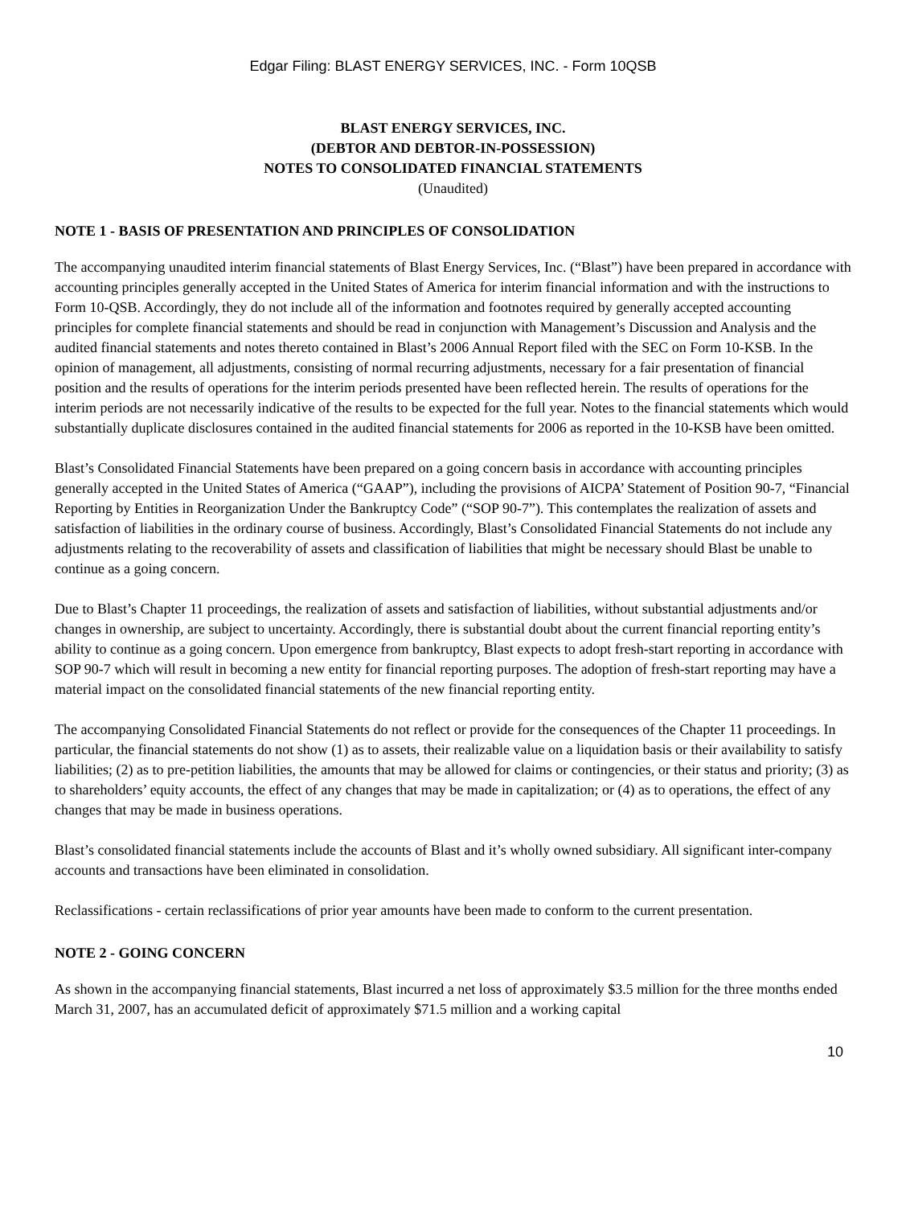Edgar Filing: BLAST ENERGY SERVICES, INC. - Form 10QSB
BLAST ENERGY SERVICES, INC.
(DEBTOR AND DEBTOR-IN-POSSESSION)
NOTES TO CONSOLIDATED FINANCIAL STATEMENTS
(Unaudited)
NOTE 1 - BASIS OF PRESENTATION AND PRINCIPLES OF CONSOLIDATION
The accompanying unaudited interim financial statements of Blast Energy Services, Inc. (“Blast”) have been prepared in accordance with accounting principles generally accepted in the United States of America for interim financial information and with the instructions to Form 10-QSB. Accordingly, they do not include all of the information and footnotes required by generally accepted accounting principles for complete financial statements and should be read in conjunction with Management’s Discussion and Analysis and the audited financial statements and notes thereto contained in Blast’s 2006 Annual Report filed with the SEC on Form 10-KSB. In the opinion of management, all adjustments, consisting of normal recurring adjustments, necessary for a fair presentation of financial position and the results of operations for the interim periods presented have been reflected herein. The results of operations for the interim periods are not necessarily indicative of the results to be expected for the full year. Notes to the financial statements which would substantially duplicate disclosures contained in the audited financial statements for 2006 as reported in the 10-KSB have been omitted.
Blast’s Consolidated Financial Statements have been prepared on a going concern basis in accordance with accounting principles generally accepted in the United States of America (“GAAP”), including the provisions of AICPA’ Statement of Position 90-7, “Financial Reporting by Entities in Reorganization Under the Bankruptcy Code” (“SOP 90-7”). This contemplates the realization of assets and satisfaction of liabilities in the ordinary course of business. Accordingly, Blast’s Consolidated Financial Statements do not include any adjustments relating to the recoverability of assets and classification of liabilities that might be necessary should Blast be unable to continue as a going concern.
Due to Blast’s Chapter 11 proceedings, the realization of assets and satisfaction of liabilities, without substantial adjustments and/or changes in ownership, are subject to uncertainty. Accordingly, there is substantial doubt about the current financial reporting entity’s ability to continue as a going concern. Upon emergence from bankruptcy, Blast expects to adopt fresh-start reporting in accordance with SOP 90-7 which will result in becoming a new entity for financial reporting purposes. The adoption of fresh-start reporting may have a material impact on the consolidated financial statements of the new financial reporting entity.
The accompanying Consolidated Financial Statements do not reflect or provide for the consequences of the Chapter 11 proceedings. In particular, the financial statements do not show (1) as to assets, their realizable value on a liquidation basis or their availability to satisfy liabilities; (2) as to pre-petition liabilities, the amounts that may be allowed for claims or contingencies, or their status and priority; (3) as to shareholders’ equity accounts, the effect of any changes that may be made in capitalization; or (4) as to operations, the effect of any changes that may be made in business operations.
Blast’s consolidated financial statements include the accounts of Blast and it’s wholly owned subsidiary. All significant inter-company accounts and transactions have been eliminated in consolidation.
Reclassifications - certain reclassifications of prior year amounts have been made to conform to the current presentation.
NOTE 2 - GOING CONCERN
As shown in the accompanying financial statements, Blast incurred a net loss of approximately $3.5 million for the three months ended March 31, 2007, has an accumulated deficit of approximately $71.5 million and a working capital
10